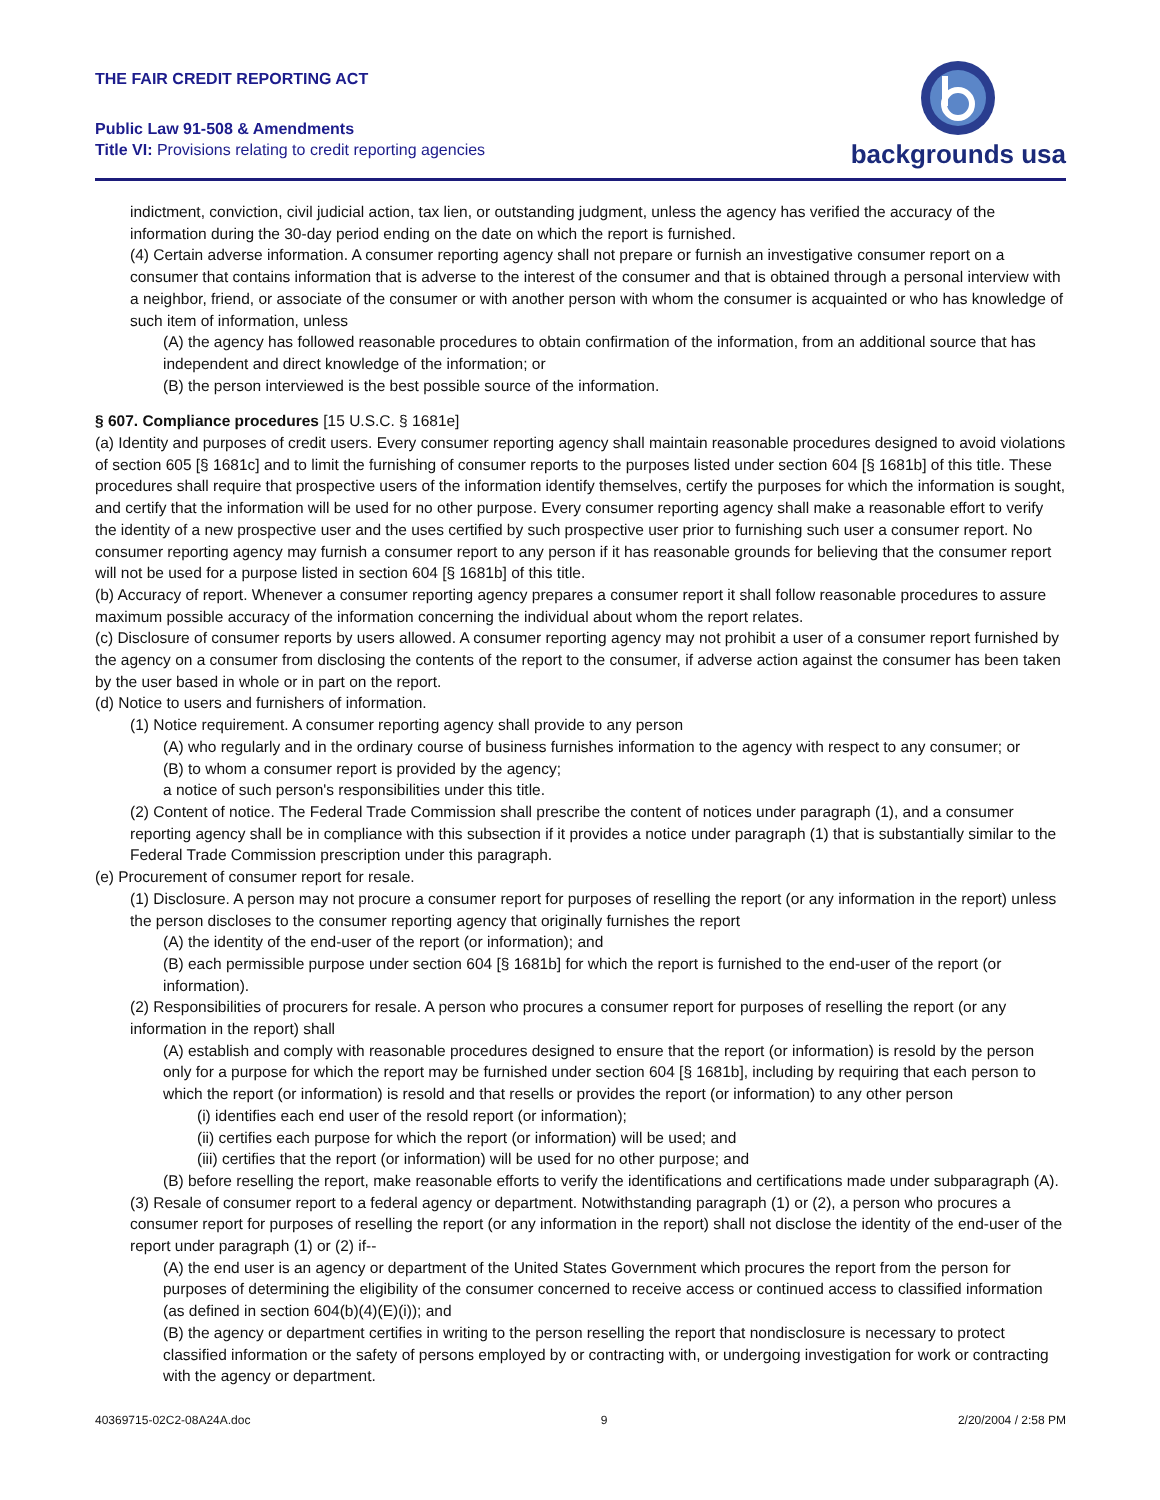THE FAIR CREDIT REPORTING ACT
Public Law 91-508 & Amendments
Title VI: Provisions relating to credit reporting agencies
backgrounds usa
indictment, conviction, civil judicial action, tax lien, or outstanding judgment, unless the agency has verified the accuracy of the information during the 30-day period ending on the date on which the report is furnished.
(4) Certain adverse information. A consumer reporting agency shall not prepare or furnish an investigative consumer report on a consumer that contains information that is adverse to the interest of the consumer and that is obtained through a personal interview with a neighbor, friend, or associate of the consumer or with another person with whom the consumer is acquainted or who has knowledge of such item of information, unless
(A) the agency has followed reasonable procedures to obtain confirmation of the information, from an additional source that has independent and direct knowledge of the information; or
(B) the person interviewed is the best possible source of the information.
§ 607. Compliance procedures [15 U.S.C. § 1681e]
(a) Identity and purposes of credit users. Every consumer reporting agency shall maintain reasonable procedures designed to avoid violations of section 605 [§ 1681c] and to limit the furnishing of consumer reports to the purposes listed under section 604 [§ 1681b] of this title. These procedures shall require that prospective users of the information identify themselves, certify the purposes for which the information is sought, and certify that the information will be used for no other purpose. Every consumer reporting agency shall make a reasonable effort to verify the identity of a new prospective user and the uses certified by such prospective user prior to furnishing such user a consumer report. No consumer reporting agency may furnish a consumer report to any person if it has reasonable grounds for believing that the consumer report will not be used for a purpose listed in section 604 [§ 1681b] of this title.
(b) Accuracy of report. Whenever a consumer reporting agency prepares a consumer report it shall follow reasonable procedures to assure maximum possible accuracy of the information concerning the individual about whom the report relates.
(c) Disclosure of consumer reports by users allowed. A consumer reporting agency may not prohibit a user of a consumer report furnished by the agency on a consumer from disclosing the contents of the report to the consumer, if adverse action against the consumer has been taken by the user based in whole or in part on the report.
(d) Notice to users and furnishers of information.
(1) Notice requirement. A consumer reporting agency shall provide to any person
(A) who regularly and in the ordinary course of business furnishes information to the agency with respect to any consumer; or
(B) to whom a consumer report is provided by the agency;
a notice of such person's responsibilities under this title.
(2) Content of notice. The Federal Trade Commission shall prescribe the content of notices under paragraph (1), and a consumer reporting agency shall be in compliance with this subsection if it provides a notice under paragraph (1) that is substantially similar to the Federal Trade Commission prescription under this paragraph.
(e) Procurement of consumer report for resale.
(1) Disclosure. A person may not procure a consumer report for purposes of reselling the report (or any information in the report) unless the person discloses to the consumer reporting agency that originally furnishes the report
(A) the identity of the end-user of the report (or information); and
(B) each permissible purpose under section 604 [§ 1681b] for which the report is furnished to the end-user of the report (or information).
(2) Responsibilities of procurers for resale. A person who procures a consumer report for purposes of reselling the report (or any information in the report) shall
(A) establish and comply with reasonable procedures designed to ensure that the report (or information) is resold by the person only for a purpose for which the report may be furnished under section 604 [§ 1681b], including by requiring that each person to which the report (or information) is resold and that resells or provides the report (or information) to any other person
(i) identifies each end user of the resold report (or information);
(ii) certifies each purpose for which the report (or information) will be used; and
(iii) certifies that the report (or information) will be used for no other purpose; and
(B) before reselling the report, make reasonable efforts to verify the identifications and certifications made under subparagraph (A).
(3) Resale of consumer report to a federal agency or department. Notwithstanding paragraph (1) or (2), a person who procures a consumer report for purposes of reselling the report (or any information in the report) shall not disclose the identity of the end-user of the report under paragraph (1) or (2) if--
(A) the end user is an agency or department of the United States Government which procures the report from the person for purposes of determining the eligibility of the consumer concerned to receive access or continued access to classified information (as defined in section 604(b)(4)(E)(i)); and
(B) the agency or department certifies in writing to the person reselling the report that nondisclosure is necessary to protect classified information or the safety of persons employed by or contracting with, or undergoing investigation for work or contracting with the agency or department.
40369715-02C2-08A24A.doc 9 2/20/2004 / 2:58 PM